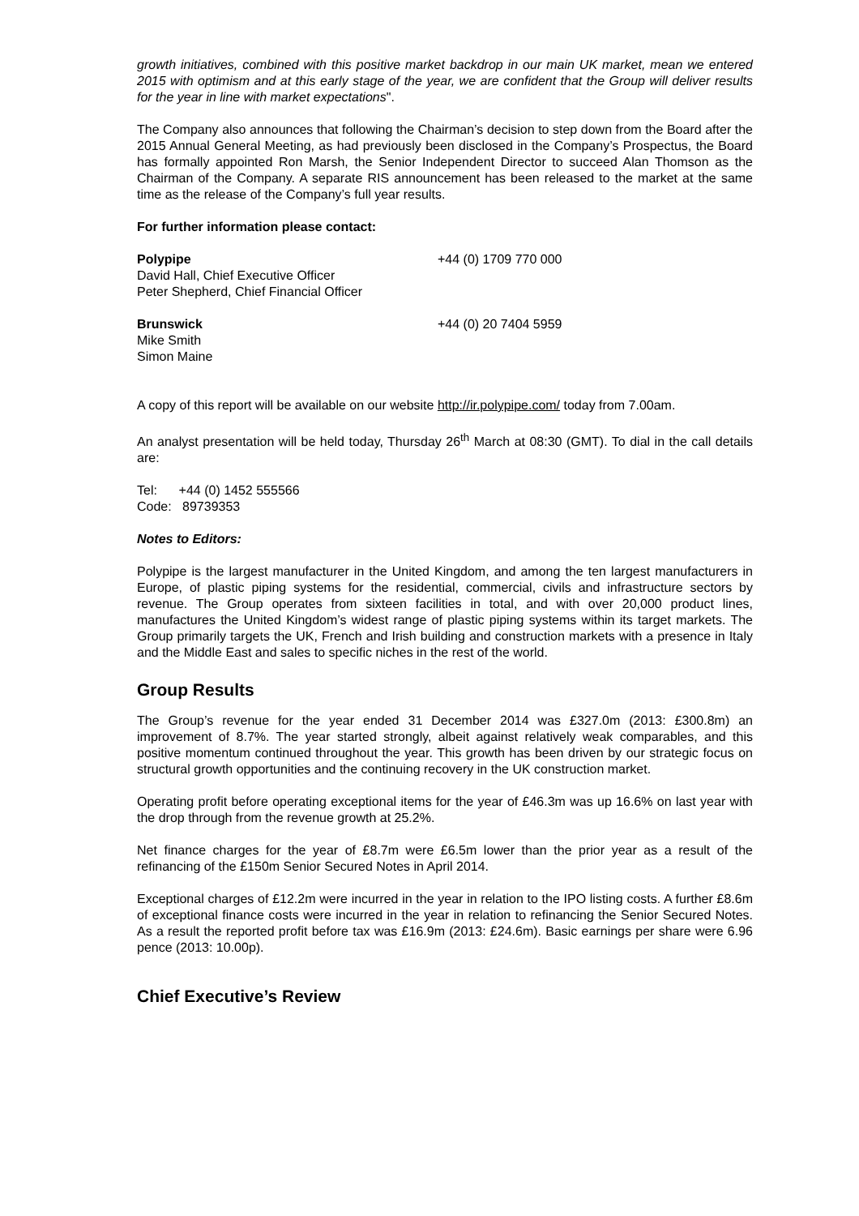growth initiatives, combined with this positive market backdrop in our main UK market, mean we entered 2015 with optimism and at this early stage of the year, we are confident that the Group will deliver results for the year in line with market expectations".
The Company also announces that following the Chairman’s decision to step down from the Board after the 2015 Annual General Meeting, as had previously been disclosed in the Company’s Prospectus, the Board has formally appointed Ron Marsh, the Senior Independent Director to succeed Alan Thomson as the Chairman of the Company. A separate RIS announcement has been released to the market at the same time as the release of the Company’s full year results.
For further information please contact:
Polypipe
David Hall, Chief Executive Officer
Peter Shepherd, Chief Financial Officer
+44 (0) 1709 770 000
Brunswick
Mike Smith
Simon Maine
+44 (0) 20 7404 5959
A copy of this report will be available on our website http://ir.polypipe.com/ today from 7.00am.
An analyst presentation will be held today, Thursday 26<sup>th</sup> March at 08:30 (GMT). To dial in the call details are:
Tel: +44 (0) 1452 555566
Code: 89739353
Notes to Editors:
Polypipe is the largest manufacturer in the United Kingdom, and among the ten largest manufacturers in Europe, of plastic piping systems for the residential, commercial, civils and infrastructure sectors by revenue. The Group operates from sixteen facilities in total, and with over 20,000 product lines, manufactures the United Kingdom’s widest range of plastic piping systems within its target markets. The Group primarily targets the UK, French and Irish building and construction markets with a presence in Italy and the Middle East and sales to specific niches in the rest of the world.
Group Results
The Group’s revenue for the year ended 31 December 2014 was £327.0m (2013: £300.8m) an improvement of 8.7%. The year started strongly, albeit against relatively weak comparables, and this positive momentum continued throughout the year. This growth has been driven by our strategic focus on structural growth opportunities and the continuing recovery in the UK construction market.
Operating profit before operating exceptional items for the year of £46.3m was up 16.6% on last year with the drop through from the revenue growth at 25.2%.
Net finance charges for the year of £8.7m were £6.5m lower than the prior year as a result of the refinancing of the £150m Senior Secured Notes in April 2014.
Exceptional charges of £12.2m were incurred in the year in relation to the IPO listing costs. A further £8.6m of exceptional finance costs were incurred in the year in relation to refinancing the Senior Secured Notes. As a result the reported profit before tax was £16.9m (2013: £24.6m). Basic earnings per share were 6.96 pence (2013: 10.00p).
Chief Executive’s Review